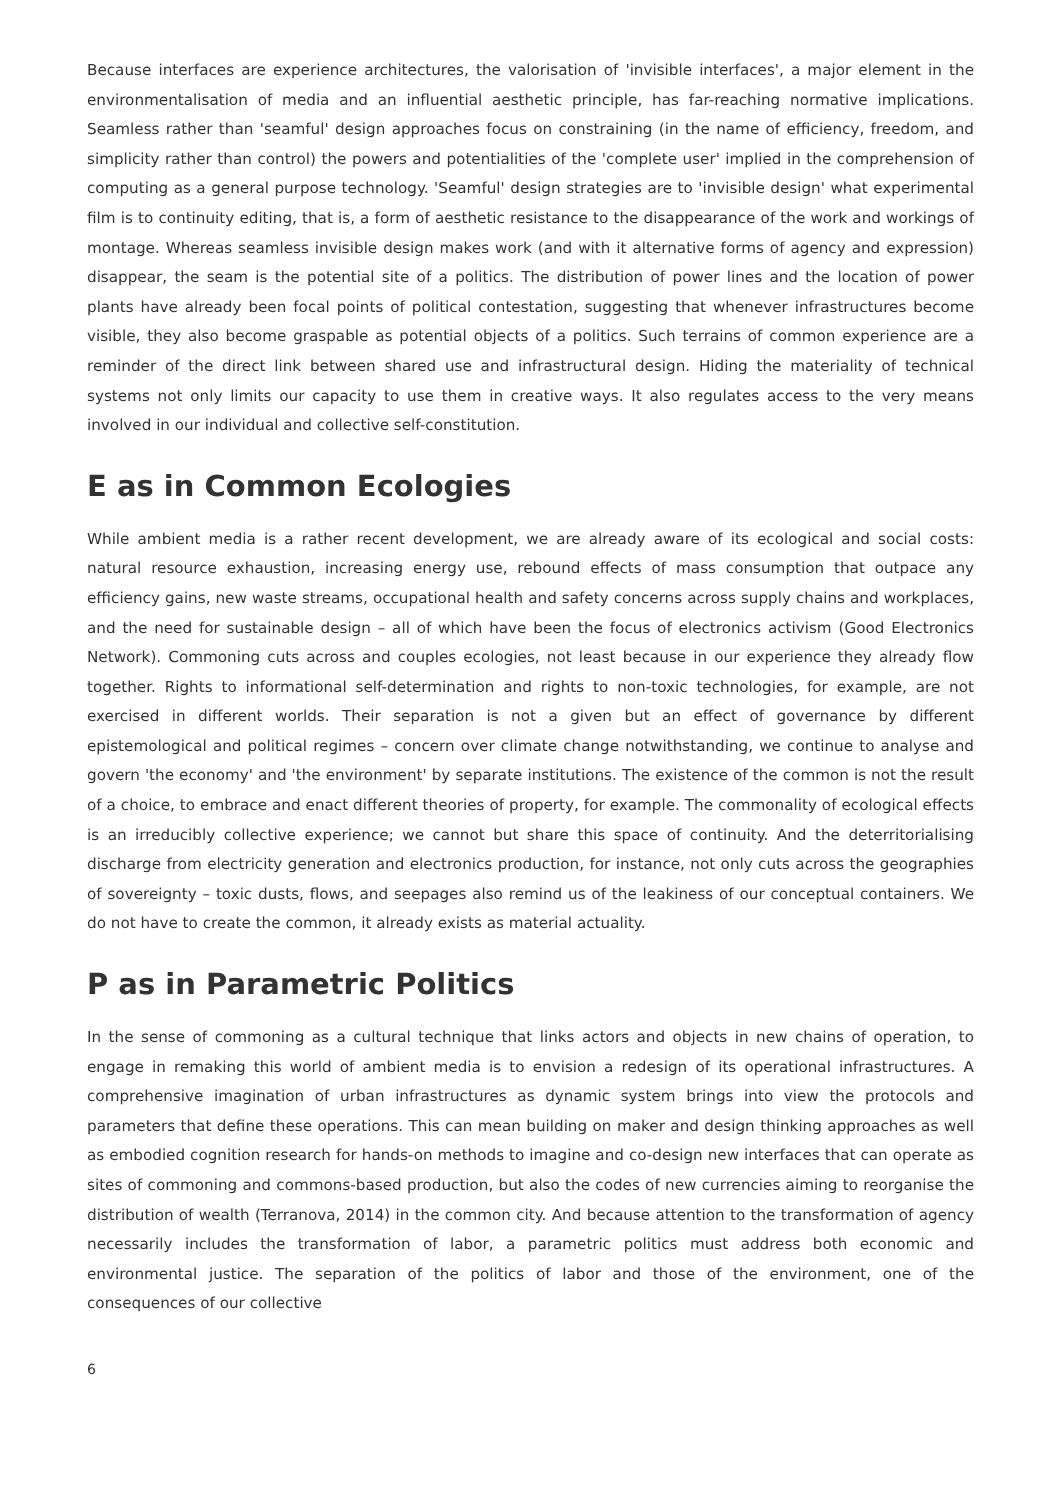Because interfaces are experience architectures, the valorisation of 'invisible interfaces', a major element in the environmentalisation of media and an influential aesthetic principle, has far-reaching normative implications. Seamless rather than 'seamful' design approaches focus on constraining (in the name of efficiency, freedom, and simplicity rather than control) the powers and potentialities of the 'complete user' implied in the comprehension of computing as a general purpose technology. 'Seamful' design strategies are to 'invisible design' what experimental film is to continuity editing, that is, a form of aesthetic resistance to the disappearance of the work and workings of montage. Whereas seamless invisible design makes work (and with it alternative forms of agency and expression) disappear, the seam is the potential site of a politics. The distribution of power lines and the location of power plants have already been focal points of political contestation, suggesting that whenever infrastructures become visible, they also become graspable as potential objects of a politics. Such terrains of common experience are a reminder of the direct link between shared use and infrastructural design. Hiding the materiality of technical systems not only limits our capacity to use them in creative ways. It also regulates access to the very means involved in our individual and collective self-constitution.
E as in Common Ecologies
While ambient media is a rather recent development, we are already aware of its ecological and social costs: natural resource exhaustion, increasing energy use, rebound effects of mass consumption that outpace any efficiency gains, new waste streams, occupational health and safety concerns across supply chains and workplaces, and the need for sustainable design – all of which have been the focus of electronics activism (Good Electronics Network). Commoning cuts across and couples ecologies, not least because in our experience they already flow together. Rights to informational self-determination and rights to non-toxic technologies, for example, are not exercised in different worlds. Their separation is not a given but an effect of governance by different epistemological and political regimes – concern over climate change notwithstanding, we continue to analyse and govern 'the economy' and 'the environment' by separate institutions. The existence of the common is not the result of a choice, to embrace and enact different theories of property, for example. The commonality of ecological effects is an irreducibly collective experience; we cannot but share this space of continuity. And the deterritorialising discharge from electricity generation and electronics production, for instance, not only cuts across the geographies of sovereignty – toxic dusts, flows, and seepages also remind us of the leakiness of our conceptual containers. We do not have to create the common, it already exists as material actuality.
P as in Parametric Politics
In the sense of commoning as a cultural technique that links actors and objects in new chains of operation, to engage in remaking this world of ambient media is to envision a redesign of its operational infrastructures. A comprehensive imagination of urban infrastructures as dynamic system brings into view the protocols and parameters that define these operations. This can mean building on maker and design thinking approaches as well as embodied cognition research for hands-on methods to imagine and co-design new interfaces that can operate as sites of commoning and commons-based production, but also the codes of new currencies aiming to reorganise the distribution of wealth (Terranova, 2014) in the common city. And because attention to the transformation of agency necessarily includes the transformation of labor, a parametric politics must address both economic and environmental justice. The separation of the politics of labor and those of the environment, one of the consequences of our collective
6